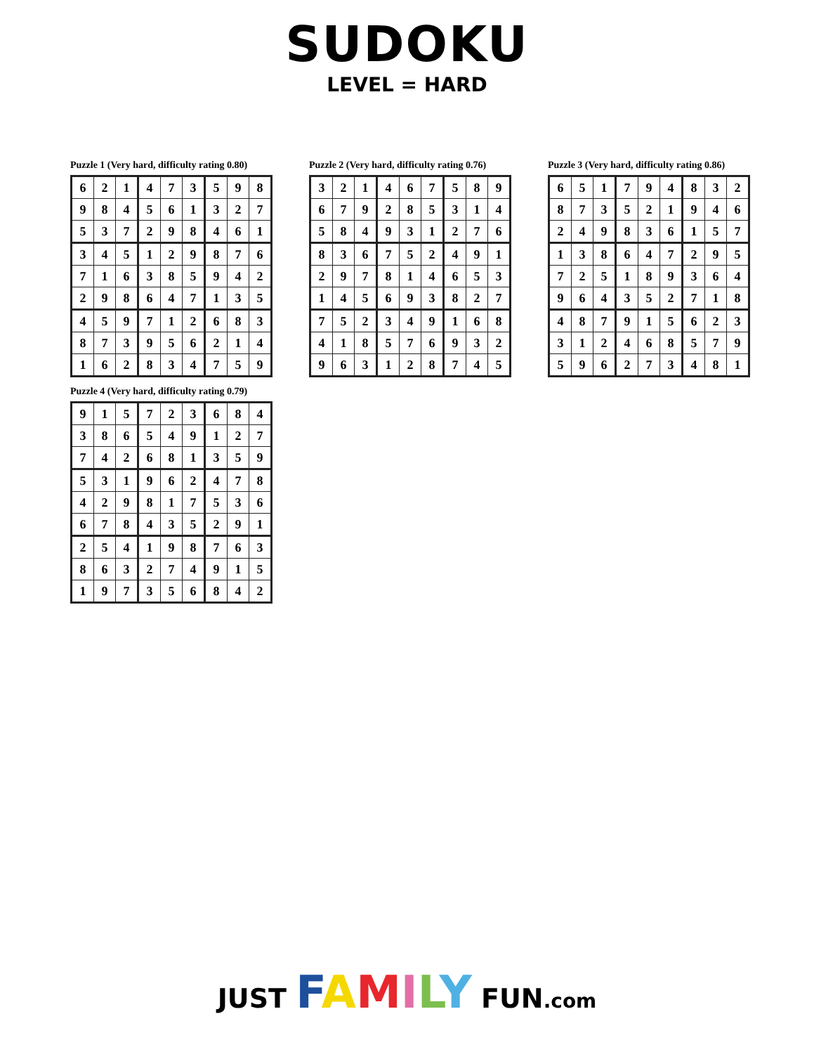SUDOKU
LEVEL = HARD
Puzzle 1 (Very hard, difficulty rating 0.80)
| 6 | 2 | 1 | 4 | 7 | 3 | 5 | 9 | 8 |
| 9 | 8 | 4 | 5 | 6 | 1 | 3 | 2 | 7 |
| 5 | 3 | 7 | 2 | 9 | 8 | 4 | 6 | 1 |
| 3 | 4 | 5 | 1 | 2 | 9 | 8 | 7 | 6 |
| 7 | 1 | 6 | 3 | 8 | 5 | 9 | 4 | 2 |
| 2 | 9 | 8 | 6 | 4 | 7 | 1 | 3 | 5 |
| 4 | 5 | 9 | 7 | 1 | 2 | 6 | 8 | 3 |
| 8 | 7 | 3 | 9 | 5 | 6 | 2 | 1 | 4 |
| 1 | 6 | 2 | 8 | 3 | 4 | 7 | 5 | 9 |
Puzzle 2 (Very hard, difficulty rating 0.76)
| 3 | 2 | 1 | 4 | 6 | 7 | 5 | 8 | 9 |
| 6 | 7 | 9 | 2 | 8 | 5 | 3 | 1 | 4 |
| 5 | 8 | 4 | 9 | 3 | 1 | 2 | 7 | 6 |
| 8 | 3 | 6 | 7 | 5 | 2 | 4 | 9 | 1 |
| 2 | 9 | 7 | 8 | 1 | 4 | 6 | 5 | 3 |
| 1 | 4 | 5 | 6 | 9 | 3 | 8 | 2 | 7 |
| 7 | 5 | 2 | 3 | 4 | 9 | 1 | 6 | 8 |
| 4 | 1 | 8 | 5 | 7 | 6 | 9 | 3 | 2 |
| 9 | 6 | 3 | 1 | 2 | 8 | 7 | 4 | 5 |
Puzzle 3 (Very hard, difficulty rating 0.86)
| 6 | 5 | 1 | 7 | 9 | 4 | 8 | 3 | 2 |
| 8 | 7 | 3 | 5 | 2 | 1 | 9 | 4 | 6 |
| 2 | 4 | 9 | 8 | 3 | 6 | 1 | 5 | 7 |
| 1 | 3 | 8 | 6 | 4 | 7 | 2 | 9 | 5 |
| 7 | 2 | 5 | 1 | 8 | 9 | 3 | 6 | 4 |
| 9 | 6 | 4 | 3 | 5 | 2 | 7 | 1 | 8 |
| 4 | 8 | 7 | 9 | 1 | 5 | 6 | 2 | 3 |
| 3 | 1 | 2 | 4 | 6 | 8 | 5 | 7 | 9 |
| 5 | 9 | 6 | 2 | 7 | 3 | 4 | 8 | 1 |
Puzzle 4 (Very hard, difficulty rating 0.79)
| 9 | 1 | 5 | 7 | 2 | 3 | 6 | 8 | 4 |
| 3 | 8 | 6 | 5 | 4 | 9 | 1 | 2 | 7 |
| 7 | 4 | 2 | 6 | 8 | 1 | 3 | 5 | 9 |
| 5 | 3 | 1 | 9 | 6 | 2 | 4 | 7 | 8 |
| 4 | 2 | 9 | 8 | 1 | 7 | 5 | 3 | 6 |
| 6 | 7 | 8 | 4 | 3 | 5 | 2 | 9 | 1 |
| 2 | 5 | 4 | 1 | 9 | 8 | 7 | 6 | 3 |
| 8 | 6 | 3 | 2 | 7 | 4 | 9 | 1 | 5 |
| 1 | 9 | 7 | 3 | 5 | 6 | 8 | 4 | 2 |
JUST FAMILY FUN.com